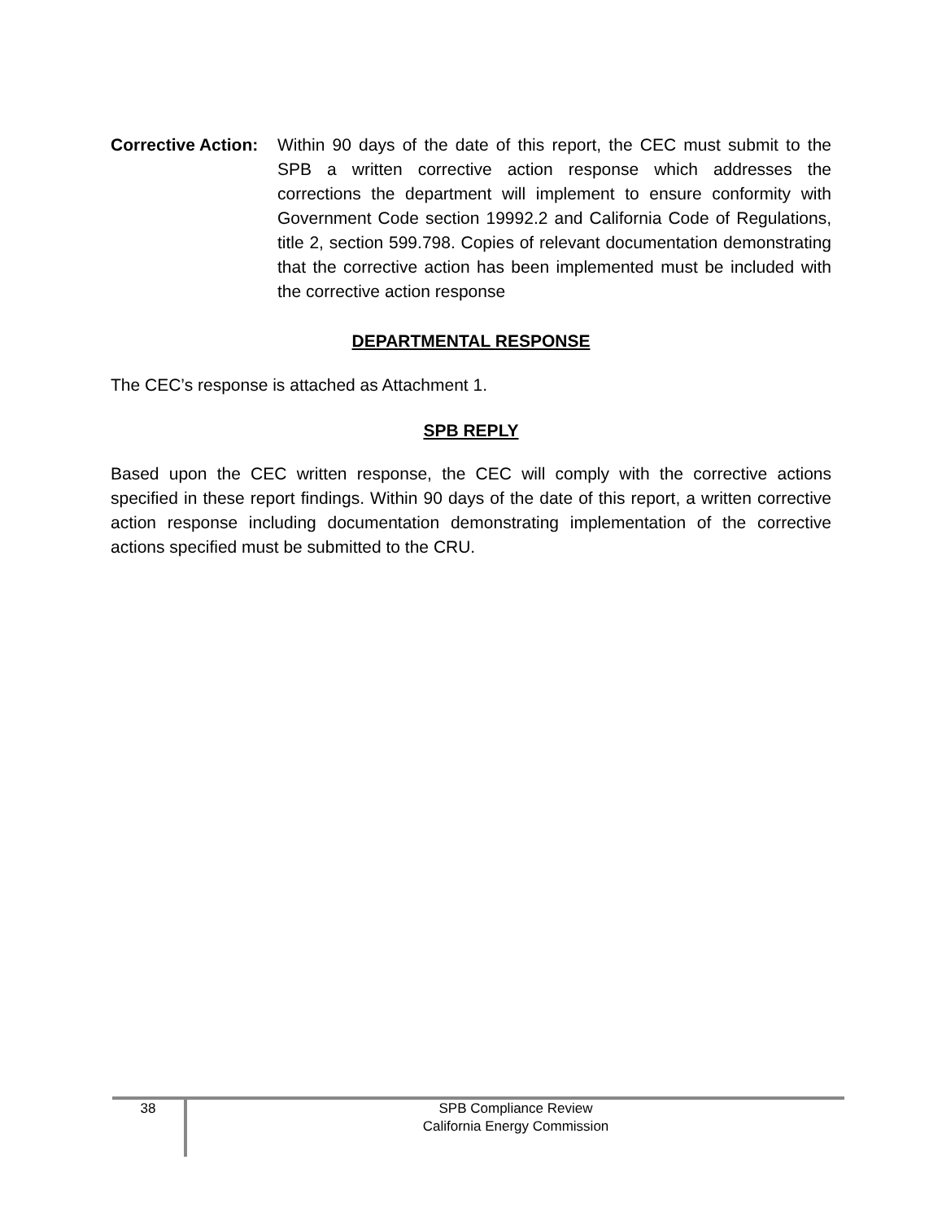Corrective Action:
Within 90 days of the date of this report, the CEC must submit to the SPB a written corrective action response which addresses the corrections the department will implement to ensure conformity with Government Code section 19992.2 and California Code of Regulations, title 2, section 599.798. Copies of relevant documentation demonstrating that the corrective action has been implemented must be included with the corrective action response
DEPARTMENTAL RESPONSE
The CEC’s response is attached as Attachment 1.
SPB REPLY
Based upon the CEC written response, the CEC will comply with the corrective actions specified in these report findings. Within 90 days of the date of this report, a written corrective action response including documentation demonstrating implementation of the corrective actions specified must be submitted to the CRU.
38
SPB Compliance Review
California Energy Commission